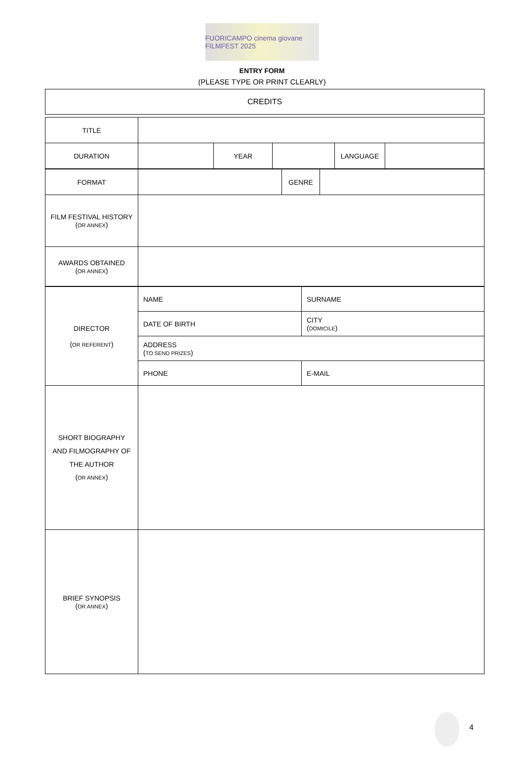FUORICAMPO cinema giovane FILMFEST 2025
ENTRY FORM
(PLEASE TYPE OR PRINT CLEARLY)
| CREDITS |
| TITLE | | | | | |
| DURATION | | YEAR | | LANGUAGE | |
| FORMAT | | GENRE | |
| FILM FESTIVAL HISTORY ( OR ANNEX ) | | | |
| AWARDS OBTAINED ( OR ANNEX ) | | | |
| DIRECTOR ( OR REFERENT ) | NAME | SURNAME |
| | DATE OF BIRTH | CITY ( DOMICILE ) |
| | ADDRESS ( TO SEND PRIZES ) | |
| | PHONE | E-MAIL |
| SHORT BIOGRAPHY AND FILMOGRAPHY OF THE AUTHOR ( OR ANNEX ) | | |
| BRIEF SYNOPSIS ( OR ANNEX ) | | |
4